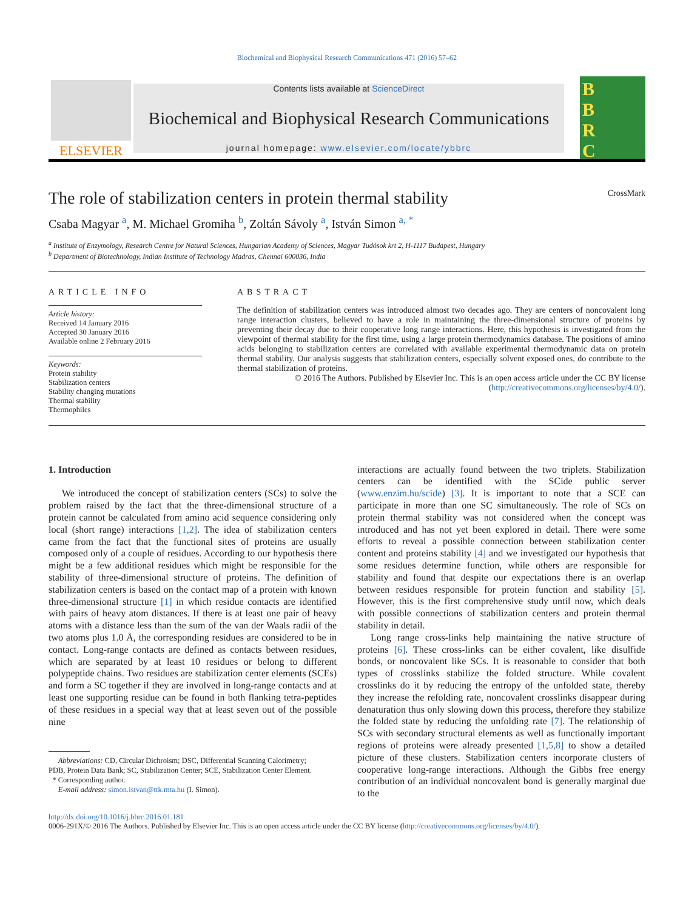Biochemical and Biophysical Research Communications 471 (2016) 57–62
ELSEVIER
Contents lists available at ScienceDirect
Biochemical and Biophysical Research Communications
journal homepage: www.elsevier.com/locate/ybbrc
B
B
R
C
The role of stabilization centers in protein thermal stability CrossMark
Csaba Magyar <sup>a</sup>, M. Michael Gromiha <sup>b</sup>, Zoltán Sávoly <sup>a</sup>, István Simon <sup>a, *</sup>
<sup>a</sup> Institute of Enzymology, Research Centre for Natural Sciences, Hungarian Academy of Sciences, Magyar Tudósok krt 2, H-1117 Budapest, Hungary
<sup>b</sup> Department of Biotechnology, Indian Institute of Technology Madras, Chennai 600036, India
ARTICLE INFO
Article history:
Received 14 January 2016
Accepted 30 January 2016
Available online 2 February 2016
Keywords:
Protein stability
Stabilization centers
Stability changing mutations
Thermal stability
Thermophiles
ABSTRACT
The definition of stabilization centers was introduced almost two decades ago. They are centers of noncovalent long range interaction clusters, believed to have a role in maintaining the three-dimensional structure of proteins by preventing their decay due to their cooperative long range interactions. Here, this hypothesis is investigated from the viewpoint of thermal stability for the first time, using a large protein thermodynamics database. The positions of amino acids belonging to stabilization centers are correlated with available experimental thermodynamic data on protein thermal stability. Our analysis suggests that stabilization centers, especially solvent exposed ones, do contribute to the thermal stabilization of proteins.
© 2016 The Authors. Published by Elsevier Inc. This is an open access article under the CC BY license (http://creativecommons.org/licenses/by/4.0/).
1. Introduction
We introduced the concept of stabilization centers (SCs) to solve the problem raised by the fact that the three-dimensional structure of a protein cannot be calculated from amino acid sequence considering only local (short range) interactions [1,2]. The idea of stabilization centers came from the fact that the functional sites of proteins are usually composed only of a couple of residues. According to our hypothesis there might be a few additional residues which might be responsible for the stability of three-dimensional structure of proteins. The definition of stabilization centers is based on the contact map of a protein with known three-dimensional structure [1] in which residue contacts are identified with pairs of heavy atom distances. If there is at least one pair of heavy atoms with a distance less than the sum of the van der Waals radii of the two atoms plus 1.0 Å, the corresponding residues are considered to be in contact. Long-range contacts are defined as contacts between residues, which are separated by at least 10 residues or belong to different polypeptide chains. Two residues are stabilization center elements (SCEs) and form a SC together if they are involved in long-range contacts and at least one supporting residue can be found in both flanking tetra-peptides of these residues in a special way that at least seven out of the possible nine
Abbreviations: CD, Circular Dichroism; DSC, Differential Scanning Calorimetry;
PDB, Protein Data Bank; SC, Stabilization Center; SCE, Stabilization Center Element.
* Corresponding author.
E-mail address: simon.istvan@ttk.mta.hu (I. Simon).
interactions are actually found between the two triplets. Stabilization centers can be identified with the SCide public server (www.enzim.hu/scide) [3]. It is important to note that a SCE can participate in more than one SC simultaneously. The role of SCs on protein thermal stability was not considered when the concept was introduced and has not yet been explored in detail. There were some efforts to reveal a possible connection between stabilization center content and proteins stability [4] and we investigated our hypothesis that some residues determine function, while others are responsible for stability and found that despite our expectations there is an overlap between residues responsible for protein function and stability [5]. However, this is the first comprehensive study until now, which deals with possible connections of stabilization centers and protein thermal stability in detail.
Long range cross-links help maintaining the native structure of proteins [6]. These cross-links can be either covalent, like disulfide bonds, or noncovalent like SCs. It is reasonable to consider that both types of crosslinks stabilize the folded structure. While covalent crosslinks do it by reducing the entropy of the unfolded state, thereby they increase the refolding rate, noncovalent crosslinks disappear during denaturation thus only slowing down this process, therefore they stabilize the folded state by reducing the unfolding rate [7]. The relationship of SCs with secondary structural elements as well as functionally important regions of proteins were already presented [1,5,8] to show a detailed picture of these clusters. Stabilization centers incorporate clusters of cooperative long-range interactions. Although the Gibbs free energy contribution of an individual noncovalent bond is generally marginal due to the
http://dx.doi.org/10.1016/j.bbrc.2016.01.181
0006-291X/© 2016 The Authors. Published by Elsevier Inc. This is an open access article under the CC BY license (http://creativecommons.org/licenses/by/4.0/).